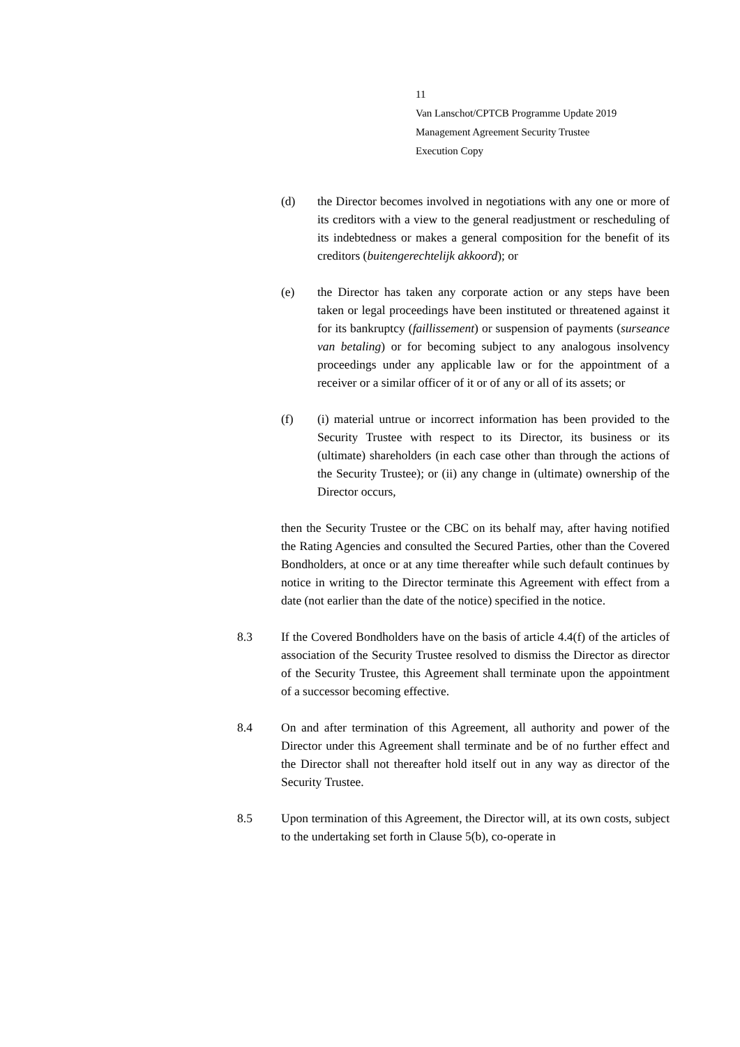11
Van Lanschot/CPTCB Programme Update 2019
Management Agreement Security Trustee
Execution Copy
(d) the Director becomes involved in negotiations with any one or more of its creditors with a view to the general readjustment or rescheduling of its indebtedness or makes a general composition for the benefit of its creditors (buitengerechtelijk akkoord); or
(e) the Director has taken any corporate action or any steps have been taken or legal proceedings have been instituted or threatened against it for its bankruptcy (faillissement) or suspension of payments (surseance van betaling) or for becoming subject to any analogous insolvency proceedings under any applicable law or for the appointment of a receiver or a similar officer of it or of any or all of its assets; or
(f) (i) material untrue or incorrect information has been provided to the Security Trustee with respect to its Director, its business or its (ultimate) shareholders (in each case other than through the actions of the Security Trustee); or (ii) any change in (ultimate) ownership of the Director occurs,
then the Security Trustee or the CBC on its behalf may, after having notified the Rating Agencies and consulted the Secured Parties, other than the Covered Bondholders, at once or at any time thereafter while such default continues by notice in writing to the Director terminate this Agreement with effect from a date (not earlier than the date of the notice) specified in the notice.
8.3 If the Covered Bondholders have on the basis of article 4.4(f) of the articles of association of the Security Trustee resolved to dismiss the Director as director of the Security Trustee, this Agreement shall terminate upon the appointment of a successor becoming effective.
8.4 On and after termination of this Agreement, all authority and power of the Director under this Agreement shall terminate and be of no further effect and the Director shall not thereafter hold itself out in any way as director of the Security Trustee.
8.5 Upon termination of this Agreement, the Director will, at its own costs, subject to the undertaking set forth in Clause 5(b), co-operate in